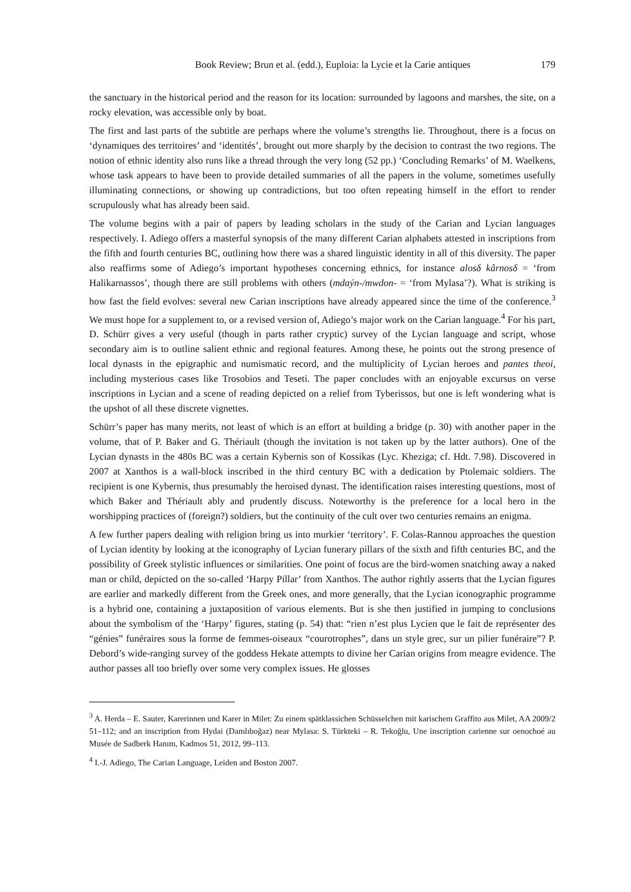Book Review; Brun et al. (edd.), Euploia: la Lycie et la Carie antiques 179
the sanctuary in the historical period and the reason for its location: surrounded by lagoons and marshes, the site, on a rocky elevation, was accessible only by boat.
The first and last parts of the subtitle are perhaps where the volume’s strengths lie. Throughout, there is a focus on ‘dynamiques des territoires’ and ‘identités’, brought out more sharply by the decision to contrast the two regions. The notion of ethnic identity also runs like a thread through the very long (52 pp.) ‘Concluding Remarks’ of M. Waelkens, whose task appears to have been to provide detailed summaries of all the papers in the volume, sometimes usefully illuminating connections, or showing up contradictions, but too often repeating himself in the effort to render scrupulously what has already been said.
The volume begins with a pair of papers by leading scholars in the study of the Carian and Lycian languages respectively. I. Adiego offers a masterful synopsis of the many different Carian alphabets attested in inscriptions from the fifth and fourth centuries BC, outlining how there was a shared linguistic identity in all of this diversity. The paper also reaffirms some of Adiego’s important hypotheses concerning ethnics, for instance alosδ kârnosδ = ‘from Halikarnassos’, though there are still problems with others (mdaýn-/mwdon- = ‘from Mylasa’?). What is striking is how fast the field evolves: several new Carian inscriptions have already appeared since the time of the conference.<sup>3</sup> We must hope for a supplement to, or a revised version of, Adiego’s major work on the Carian language.<sup>4</sup> For his part, D. Schürr gives a very useful (though in parts rather cryptic) survey of the Lycian language and script, whose secondary aim is to outline salient ethnic and regional features. Among these, he points out the strong presence of local dynasts in the epigraphic and numismatic record, and the multiplicity of Lycian heroes and pantes theoi, including mysterious cases like Trosobios and Teseti. The paper concludes with an enjoyable excursus on verse inscriptions in Lycian and a scene of reading depicted on a relief from Tyberissos, but one is left wondering what is the upshot of all these discrete vignettes.
Schürr’s paper has many merits, not least of which is an effort at building a bridge (p. 30) with another paper in the volume, that of P. Baker and G. Thériault (though the invitation is not taken up by the latter authors). One of the Lycian dynasts in the 480s BC was a certain Kybernis son of Kossikas (Lyc. Kheziga; cf. Hdt. 7.98). Discovered in 2007 at Xanthos is a wall-block inscribed in the third century BC with a dedication by Ptolemaic soldiers. The recipient is one Kybernis, thus presumably the heroised dynast. The identification raises interesting questions, most of which Baker and Thériault ably and prudently discuss. Noteworthy is the preference for a local hero in the worshipping practices of (foreign?) soldiers, but the continuity of the cult over two centuries remains an enigma.
A few further papers dealing with religion bring us into murkier ‘territory’. F. Colas-Rannou approaches the question of Lycian identity by looking at the iconography of Lycian funerary pillars of the sixth and fifth centuries BC, and the possibility of Greek stylistic influences or similarities. One point of focus are the bird-women snatching away a naked man or child, depicted on the so-called ‘Harpy Pillar’ from Xanthos. The author rightly asserts that the Lycian figures are earlier and markedly different from the Greek ones, and more generally, that the Lycian iconographic programme is a hybrid one, containing a juxtaposition of various elements. But is she then justified in jumping to conclusions about the symbolism of the ‘Harpy’ figures, stating (p. 54) that: “rien n’est plus Lycien que le fait de représenter des “génies” funéraires sous la forme de femmes-oiseaux “courotrophes”, dans un style grec, sur un pilier funéraire”? P. Debord’s wide-ranging survey of the goddess Hekate attempts to divine her Carian origins from meagre evidence. The author passes all too briefly over some very complex issues. He glosses
<sup>3</sup> A. Herda – E. Sauter, Karerinnen und Karer in Milet: Zu einem spätklassichen Schüsselchen mit karischem Graffito aus Milet, AA 2009/2 51–112; and an inscription from Hydai (Damlıboğaz) near Mylasa: S. Türkteki – R. Tekoğlu, Une inscription carienne sur oenochoé au Musée de Sadberk Hanım, Kadmos 51, 2012, 99–113.
<sup>4</sup> I.-J. Adiego, The Carian Language, Leiden and Boston 2007.